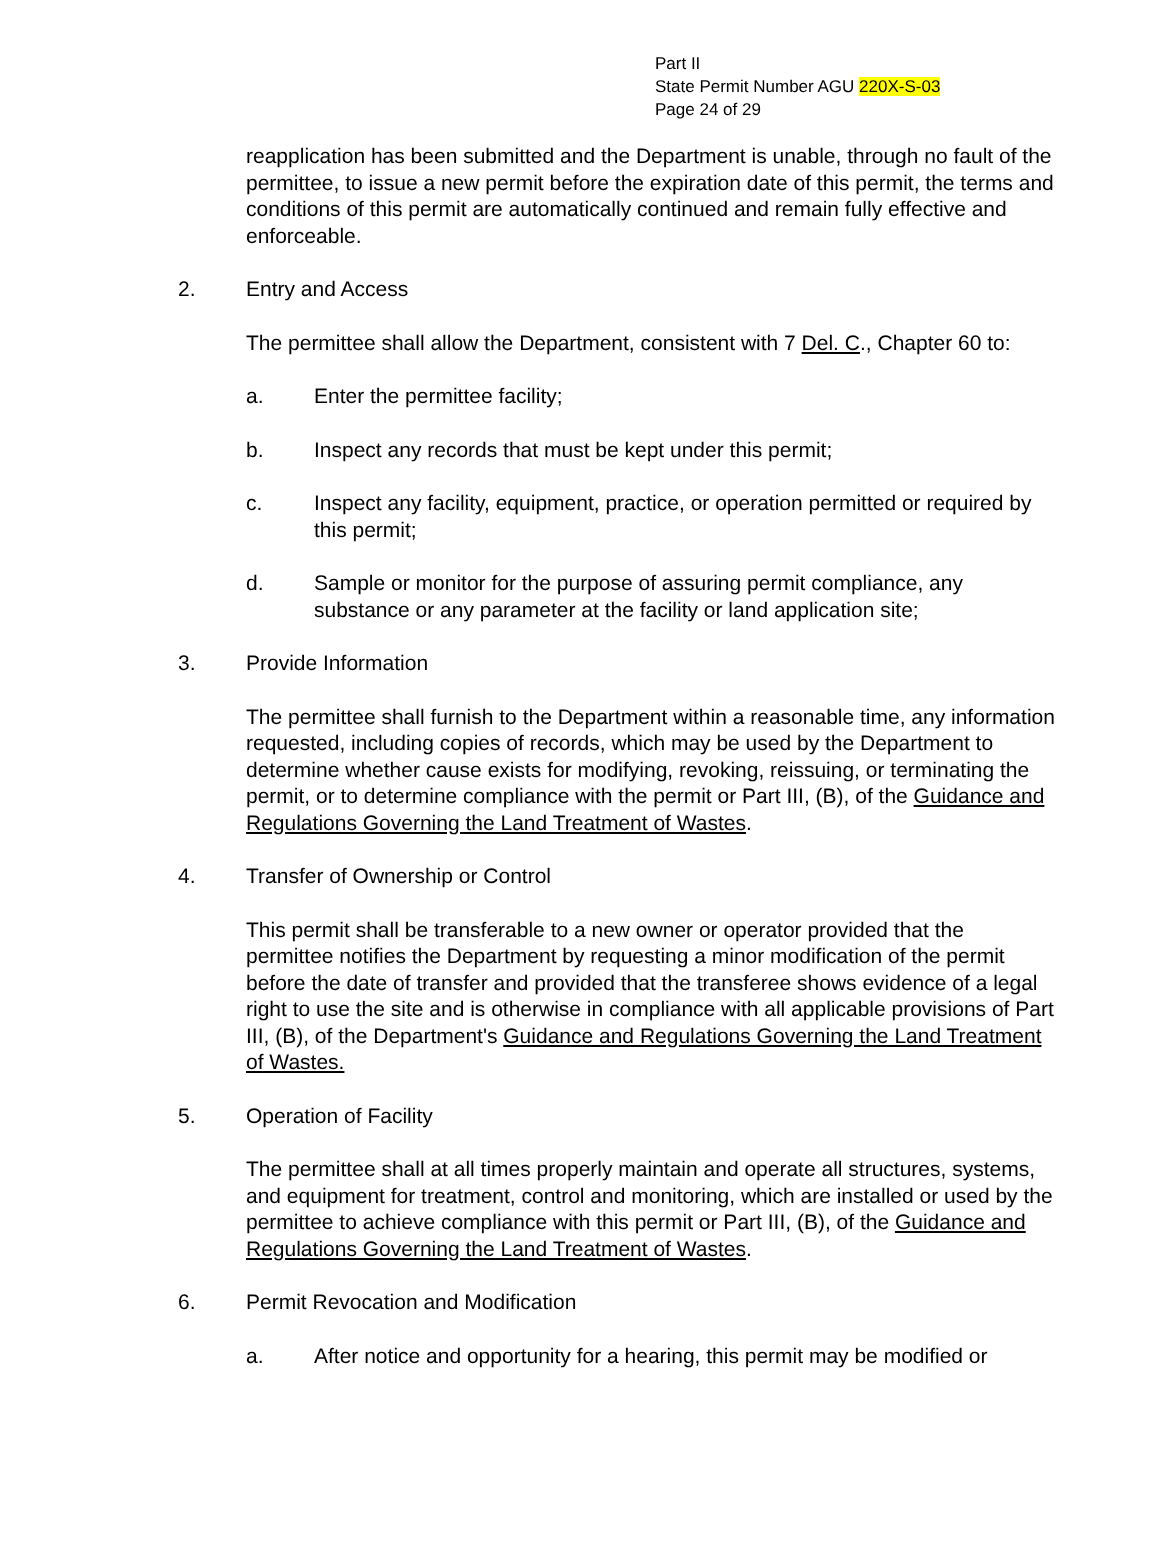Part II
State Permit Number AGU 220X-S-03
Page 24 of 29
reapplication has been submitted and the Department is unable, through no fault of the permittee, to issue a new permit before the expiration date of this permit, the terms and conditions of this permit are automatically continued and remain fully effective and enforceable.
2. Entry and Access
The permittee shall allow the Department, consistent with 7 Del. C., Chapter 60 to:
a. Enter the permittee facility;
b. Inspect any records that must be kept under this permit;
c. Inspect any facility, equipment, practice, or operation permitted or required by this permit;
d. Sample or monitor for the purpose of assuring permit compliance, any substance or any parameter at the facility or land application site;
3. Provide Information
The permittee shall furnish to the Department within a reasonable time, any information requested, including copies of records, which may be used by the Department to determine whether cause exists for modifying, revoking, reissuing, or terminating the permit, or to determine compliance with the permit or Part III, (B), of the Guidance and Regulations Governing the Land Treatment of Wastes.
4. Transfer of Ownership or Control
This permit shall be transferable to a new owner or operator provided that the permittee notifies the Department by requesting a minor modification of the permit before the date of transfer and provided that the transferee shows evidence of a legal right to use the site and is otherwise in compliance with all applicable provisions of Part III, (B), of the Department's Guidance and Regulations Governing the Land Treatment of Wastes.
5. Operation of Facility
The permittee shall at all times properly maintain and operate all structures, systems, and equipment for treatment, control and monitoring, which are installed or used by the permittee to achieve compliance with this permit or Part III, (B), of the Guidance and Regulations Governing the Land Treatment of Wastes.
6. Permit Revocation and Modification
a. After notice and opportunity for a hearing, this permit may be modified or